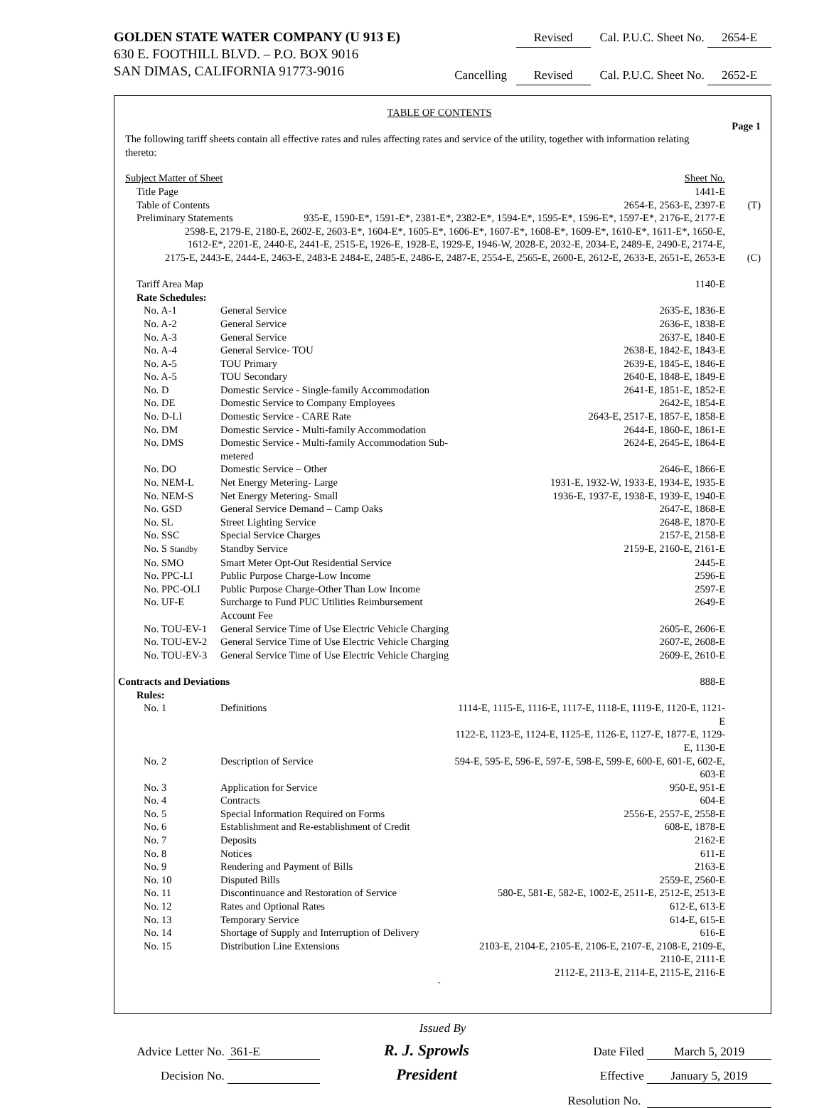GOLDEN STATE WATER COMPANY (U 913 E)
630 E. FOOTHILL BLVD. – P.O. BOX 9016
SAN DIMAS, CALIFORNIA 91773-9016
Revised Cal. P.U.C. Sheet No. 2654-E
Cancelling Revised Cal. P.U.C. Sheet No. 2652-E
TABLE OF CONTENTS
Page 1
The following tariff sheets contain all effective rates and rules affecting rates and service of the utility, together with information relating thereto:
| Subject Matter of Sheet | | Sheet No. | |
| Title Page | | 1441-E | |
| Table of Contents | | 2654-E, 2563-E, 2397-E | (T) |
| Preliminary Statements 935-E, 1590-E*, 1591-E*, 2381-E*, 2382-E*, 1594-E*, 1595-E*, 1596-E*, 1597-E*, 2176-E, 2177-E | | | |
| 2598-E, 2179-E, 2180-E, 2602-E, 2603-E*, 1604-E*, 1605-E*, 1606-E*, 1607-E*, 1608-E*, 1609-E*, 1610-E*, 1611-E*, 1650-E, | | | |
| 1612-E*, 2201-E, 2440-E, 2441-E, 2515-E, 1926-E, 1928-E, 1929-E, 1946-W, 2028-E, 2032-E, 2034-E, 2489-E, 2490-E, 2174-E, | | | |
| 2175-E, 2443-E, 2444-E, 2463-E, 2483-E 2484-E, 2485-E, 2486-E, 2487-E, 2554-E, 2565-E, 2600-E, 2612-E, 2633-E, 2651-E, 2653-E | | | (C) |
| Tariff Area Map | | 1140-E | |
| Rate Schedules: | | | |
| No. A-1 | General Service | 2635-E, 1836-E | |
| No. A-2 | General Service | 2636-E, 1838-E | |
| No. A-3 | General Service | 2637-E, 1840-E | |
| No. A-4 | General Service- TOU | 2638-E, 1842-E, 1843-E | |
| No. A-5 | TOU Primary | 2639-E, 1845-E, 1846-E | |
| No. A-5 | TOU Secondary | 2640-E, 1848-E, 1849-E | |
| No. D | Domestic Service - Single-family Accommodation | 2641-E, 1851-E, 1852-E | |
| No. DE | Domestic Service to Company Employees | 2642-E, 1854-E | |
| No. D-LI | Domestic Service - CARE Rate | 2643-E, 2517-E, 1857-E, 1858-E | |
| No. DM | Domestic Service - Multi-family Accommodation | 2644-E, 1860-E, 1861-E | |
| No. DMS | Domestic Service - Multi-family Accommodation Sub-metered | 2624-E, 2645-E, 1864-E | |
| No. DO | Domestic Service – Other | 2646-E, 1866-E | |
| No. NEM-L | Net Energy Metering- Large | 1931-E, 1932-W, 1933-E, 1934-E, 1935-E | |
| No. NEM-S | Net Energy Metering- Small | 1936-E, 1937-E, 1938-E, 1939-E, 1940-E | |
| No. GSD | General Service Demand – Camp Oaks | 2647-E, 1868-E | |
| No. SL | Street Lighting Service | 2648-E, 1870-E | |
| No. SSC | Special Service Charges | 2157-E, 2158-E | |
| No. S Standby | Standby Service | 2159-E, 2160-E, 2161-E | |
| No. SMO | Smart Meter Opt-Out Residential Service | 2445-E | |
| No. PPC-LI | Public Purpose Charge-Low Income | 2596-E | |
| No. PPC-OLI | Public Purpose Charge-Other Than Low Income | 2597-E | |
| No. UF-E | Surcharge to Fund PUC Utilities Reimbursement Account Fee | 2649-E | |
| No. TOU-EV-1 | General Service Time of Use Electric Vehicle Charging | 2605-E, 2606-E | |
| No. TOU-EV-2 | General Service Time of Use Electric Vehicle Charging | 2607-E, 2608-E | |
| No. TOU-EV-3 | General Service Time of Use Electric Vehicle Charging | 2609-E, 2610-E | |
| Contracts and Deviations | | 888-E | |
| Rules: | | | |
| No. 1 | Definitions | 1114-E, 1115-E, 1116-E, 1117-E, 1118-E, 1119-E, 1120-E, 1121-E | |
| | | 1122-E, 1123-E, 1124-E, 1125-E, 1126-E, 1127-E, 1877-E, 1129-E, 1130-E | |
| No. 2 | Description of Service | 594-E, 595-E, 596-E, 597-E, 598-E, 599-E, 600-E, 601-E, 602-E, 603-E | |
| No. 3 | Application for Service | 950-E, 951-E | |
| No. 4 | Contracts | 604-E | |
| No. 5 | Special Information Required on Forms | 2556-E, 2557-E, 2558-E | |
| No. 6 | Establishment and Re-establishment of Credit | 608-E, 1878-E | |
| No. 7 | Deposits | 2162-E | |
| No. 8 | Notices | 611-E | |
| No. 9 | Rendering and Payment of Bills | 2163-E | |
| No. 10 | Disputed Bills | 2559-E, 2560-E | |
| No. 11 | Discontinuance and Restoration of Service | 580-E, 581-E, 582-E, 1002-E, 2511-E, 2512-E, 2513-E | |
| No. 12 | Rates and Optional Rates | 612-E, 613-E | |
| No. 13 | Temporary Service | 614-E, 615-E | |
| No. 14 | Shortage of Supply and Interruption of Delivery | 616-E | |
| No. 15 | Distribution Line Extensions | 2103-E, 2104-E, 2105-E, 2106-E, 2107-E, 2108-E, 2109-E, 2110-E, 2111-E | |
| | | 2112-E, 2113-E, 2114-E, 2115-E, 2116-E | |
`
Issued By
Advice Letter No. 361-E
R. J. Sprowls
Date Filed March 5, 2019
Decision No.
President
Effective January 5, 2019
Resolution No.